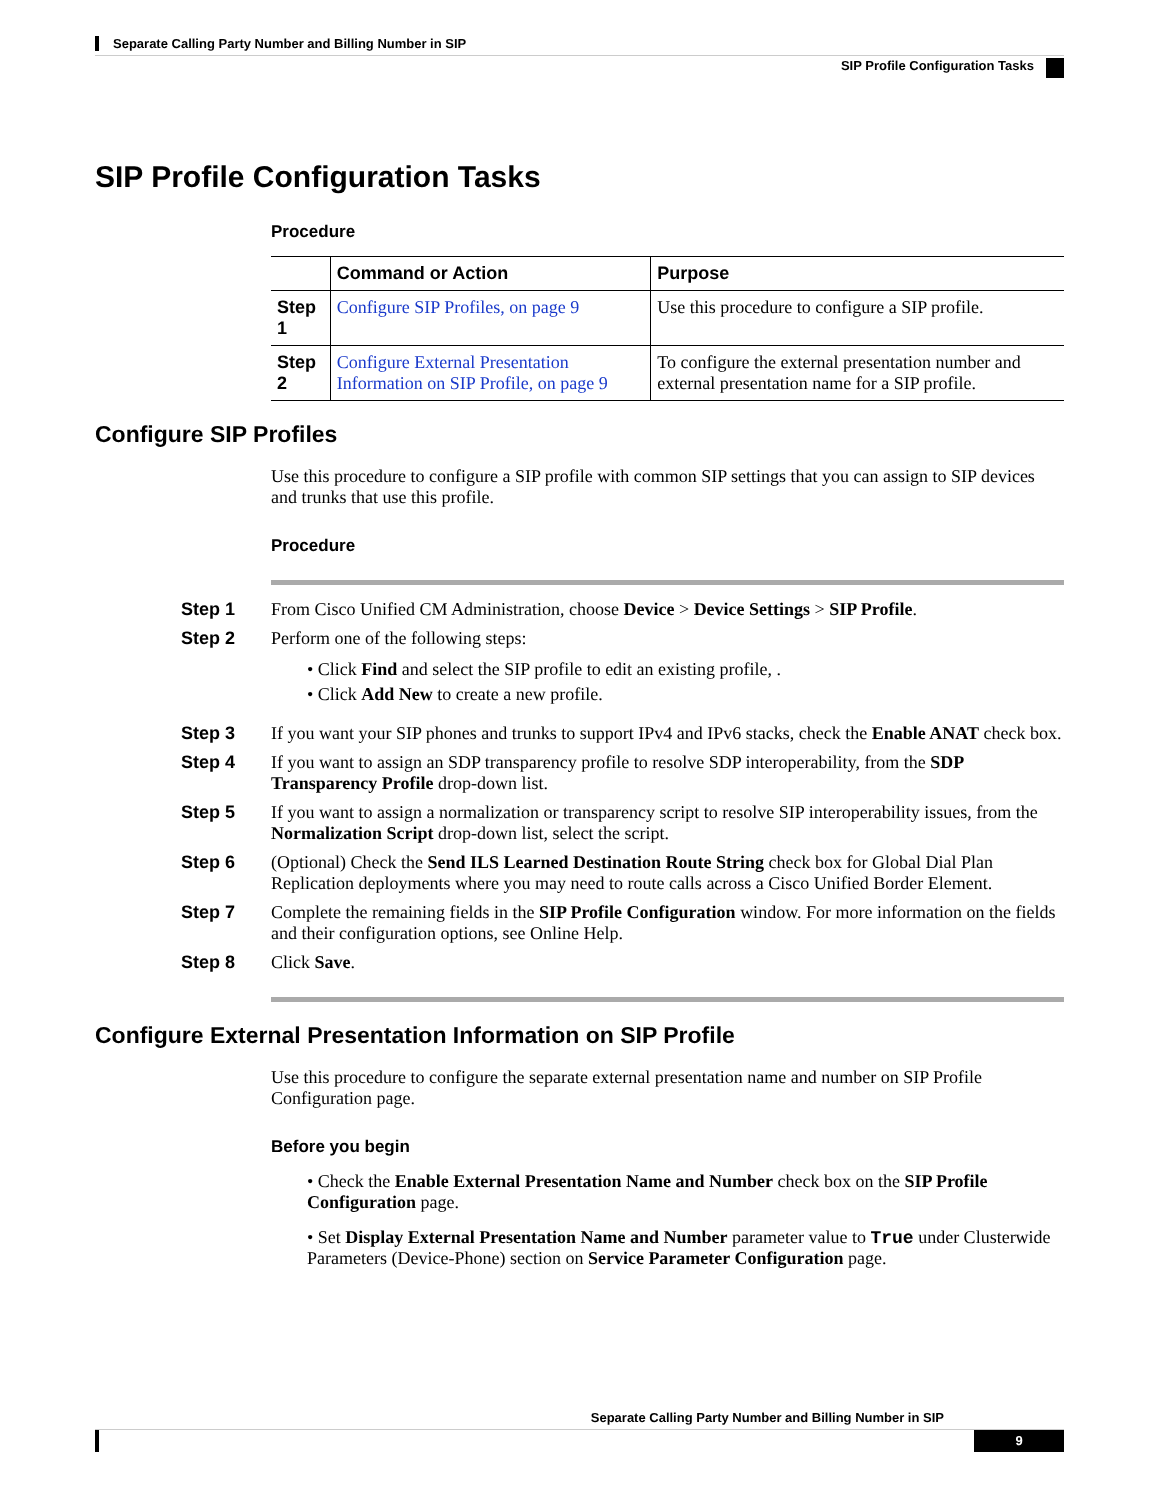Separate Calling Party Number and Billing Number in SIP
SIP Profile Configuration Tasks
SIP Profile Configuration Tasks
Procedure
| | Command or Action | Purpose |
| --- | --- | --- |
| Step 1 | Configure SIP Profiles, on page 9 | Use this procedure to configure a SIP profile. |
| Step 2 | Configure External Presentation Information on SIP Profile, on page 9 | To configure the external presentation number and external presentation name for a SIP profile. |
Configure SIP Profiles
Use this procedure to configure a SIP profile with common SIP settings that you can assign to SIP devices and trunks that use this profile.
Procedure
Step 1 From Cisco Unified CM Administration, choose Device > Device Settings > SIP Profile.
Step 2 Perform one of the following steps:
• Click Find and select the SIP profile to edit an existing profile, .
• Click Add New to create a new profile.
Step 3 If you want your SIP phones and trunks to support IPv4 and IPv6 stacks, check the Enable ANAT check box.
Step 4 If you want to assign an SDP transparency profile to resolve SDP interoperability, from the SDP Transparency Profile drop-down list.
Step 5 If you want to assign a normalization or transparency script to resolve SIP interoperability issues, from the Normalization Script drop-down list, select the script.
Step 6 (Optional) Check the Send ILS Learned Destination Route String check box for Global Dial Plan Replication deployments where you may need to route calls across a Cisco Unified Border Element.
Step 7 Complete the remaining fields in the SIP Profile Configuration window. For more information on the fields and their configuration options, see Online Help.
Step 8 Click Save.
Configure External Presentation Information on SIP Profile
Use this procedure to configure the separate external presentation name and number on SIP Profile Configuration page.
Before you begin
• Check the Enable External Presentation Name and Number check box on the SIP Profile Configuration page.
• Set Display External Presentation Name and Number parameter value to True under Clusterwide Parameters (Device-Phone) section on Service Parameter Configuration page.
Separate Calling Party Number and Billing Number in SIP
9